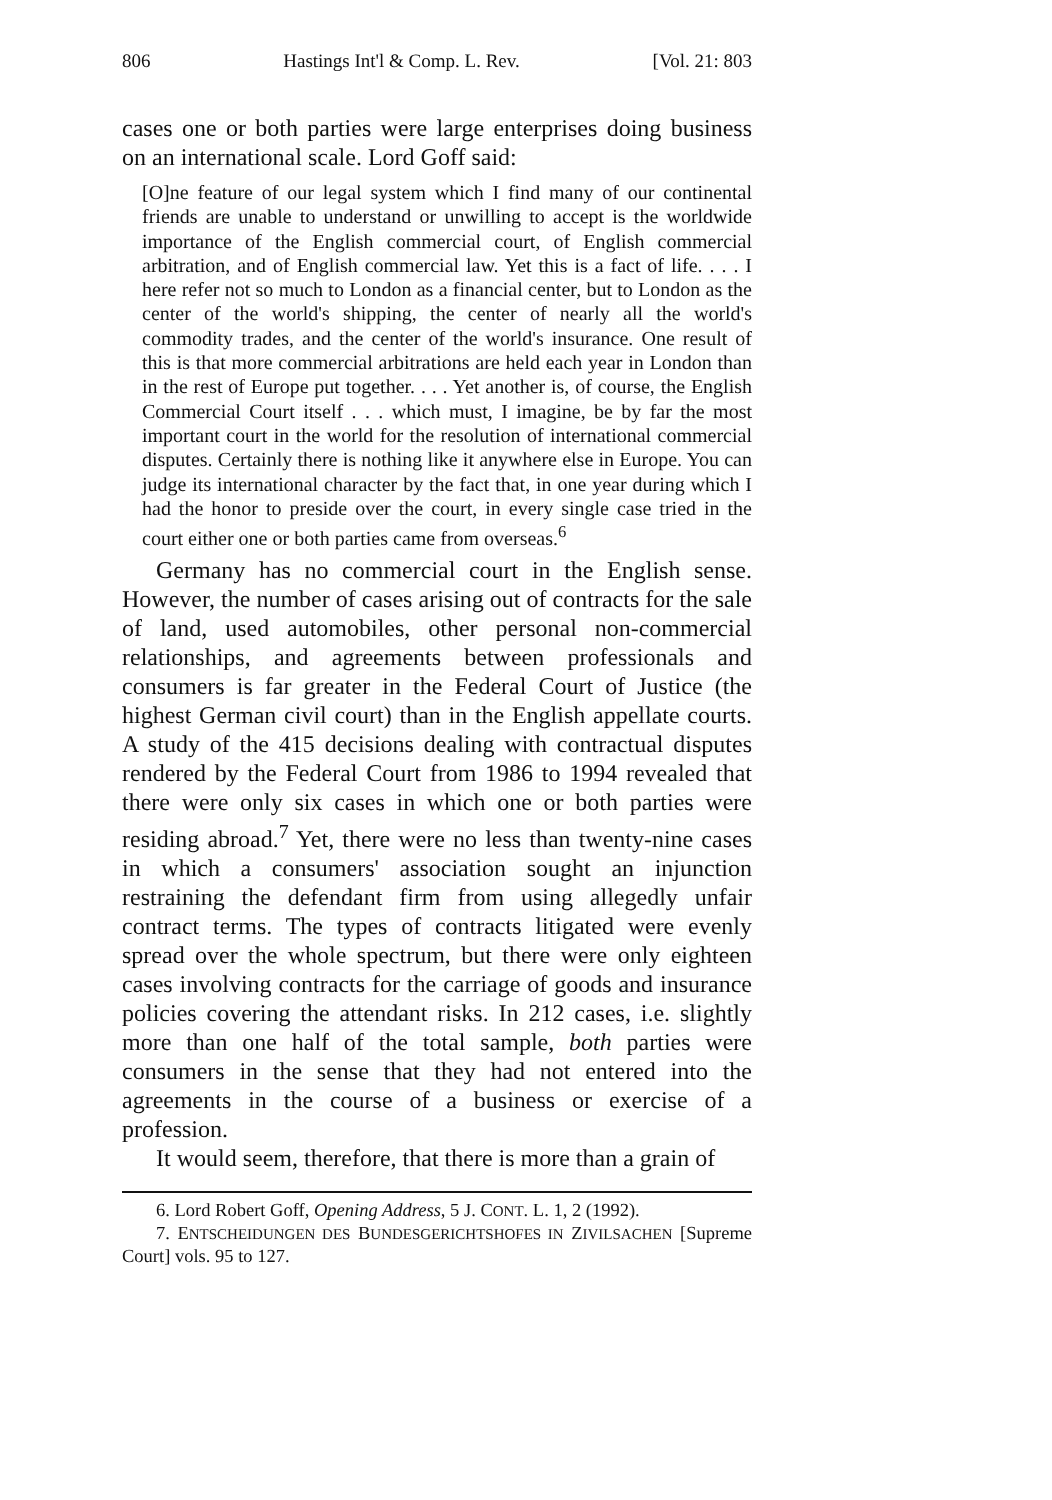806 Hastings Int'l & Comp. L. Rev. [Vol. 21: 803
cases one or both parties were large enterprises doing business on an international scale. Lord Goff said:
[O]ne feature of our legal system which I find many of our continental friends are unable to understand or unwilling to accept is the worldwide importance of the English commercial court, of English commercial arbitration, and of English commercial law. Yet this is a fact of life. . . . I here refer not so much to London as a financial center, but to London as the center of the world's shipping, the center of nearly all the world's commodity trades, and the center of the world's insurance. One result of this is that more commercial arbitrations are held each year in London than in the rest of Europe put together. . . . Yet another is, of course, the English Commercial Court itself . . . which must, I imagine, be by far the most important court in the world for the resolution of international commercial disputes. Certainly there is nothing like it anywhere else in Europe. You can judge its international character by the fact that, in one year during which I had the honor to preside over the court, in every single case tried in the court either one or both parties came from overseas.<sup>6</sup>
Germany has no commercial court in the English sense. However, the number of cases arising out of contracts for the sale of land, used automobiles, other personal non-commercial relationships, and agreements between professionals and consumers is far greater in the Federal Court of Justice (the highest German civil court) than in the English appellate courts. A study of the 415 decisions dealing with contractual disputes rendered by the Federal Court from 1986 to 1994 revealed that there were only six cases in which one or both parties were residing abroad.<sup>7</sup> Yet, there were no less than twenty-nine cases in which a consumers' association sought an injunction restraining the defendant firm from using allegedly unfair contract terms. The types of contracts litigated were evenly spread over the whole spectrum, but there were only eighteen cases involving contracts for the carriage of goods and insurance policies covering the attendant risks. In 212 cases, i.e. slightly more than one half of the total sample, both parties were consumers in the sense that they had not entered into the agreements in the course of a business or exercise of a profession.
It would seem, therefore, that there is more than a grain of
6. Lord Robert Goff, Opening Address, 5 J. CONT. L. 1, 2 (1992).
7. ENTSCHEIDUNGEN DES BUNDESGERICHTSHOFES IN ZIVILSACHEN [Supreme Court] vols. 95 to 127.